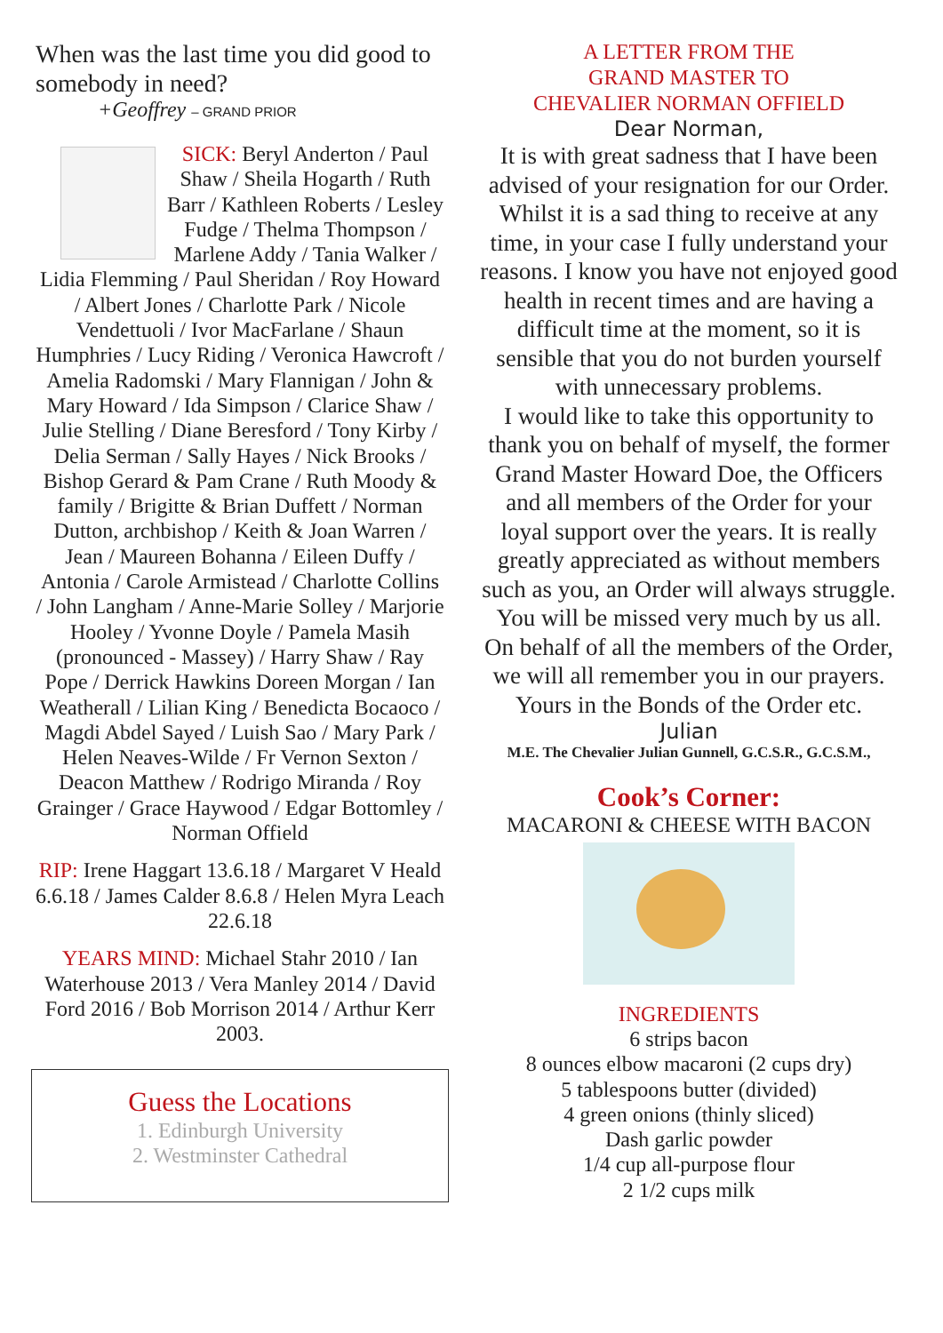When was the last time you did good to somebody in need?
+Geoffrey – GRAND PRIOR
SICK: Beryl Anderton / Paul Shaw / Sheila Hogarth / Ruth Barr / Kathleen Roberts / Lesley Fudge / Thelma Thompson / Marlene Addy / Tania Walker / Lidia Flemming / Paul Sheridan / Roy Howard / Albert Jones / Charlotte Park / Nicole Vendettuoli / Ivor MacFarlane / Shaun Humphries / Lucy Riding / Veronica Hawcroft / Amelia Radomski / Mary Flannigan / John & Mary Howard / Ida Simpson / Clarice Shaw / Julie Stelling / Diane Beresford / Tony Kirby / Delia Serman / Sally Hayes / Nick Brooks / Bishop Gerard & Pam Crane / Ruth Moody & family / Brigitte & Brian Duffett / Norman Dutton, archbishop / Keith & Joan Warren / Jean / Maureen Bohanna / Eileen Duffy / Antonia / Carole Armistead / Charlotte Collins / John Langham / Anne-Marie Solley / Marjorie Hooley / Yvonne Doyle / Pamela Masih (pronounced - Massey) / Harry Shaw / Ray Pope / Derrick Hawkins Doreen Morgan / Ian Weatherall / Lilian King / Benedicta Bocaoco / Magdi Abdel Sayed / Luish Sao / Mary Park / Helen Neaves-Wilde / Fr Vernon Sexton / Deacon Matthew / Rodrigo Miranda / Roy Grainger / Grace Haywood / Edgar Bottomley / Norman Offield
RIP: Irene Haggart 13.6.18 / Margaret V Heald 6.6.18 / James Calder 8.6.8 / Helen Myra Leach 22.6.18
YEARS MIND: Michael Stahr 2010 / Ian Waterhouse 2013 / Vera Manley 2014 / David Ford 2016 / Bob Morrison 2014 / Arthur Kerr 2003.
Guess the Locations
1. Edinburgh University
2. Westminster Cathedral
A LETTER FROM THE
GRAND MASTER TO
CHEVALIER NORMAN OFFIELD
Dear Norman,
It is with great sadness that I have been advised of your resignation for our Order. Whilst it is a sad thing to receive at any time, in your case I fully understand your reasons. I know you have not enjoyed good health in recent times and are having a difficult time at the moment, so it is sensible that you do not burden yourself with unnecessary problems.
I would like to take this opportunity to thank you on behalf of myself, the former Grand Master Howard Doe, the Officers and all members of the Order for your loyal support over the years. It is really greatly appreciated as without members such as you, an Order will always struggle. You will be missed very much by us all.
On behalf of all the members of the Order, we will all remember you in our prayers.
Yours in the Bonds of the Order etc.
Julian
M.E. The Chevalier Julian Gunnell, G.C.S.R., G.C.S.M.,
Cook’s Corner:
MACARONI & CHEESE WITH BACON
INGREDIENTS
6 strips bacon
8 ounces elbow macaroni (2 cups dry)
5 tablespoons butter (divided)
4 green onions (thinly sliced)
Dash garlic powder
1/4 cup all-purpose flour
2 1/2 cups milk